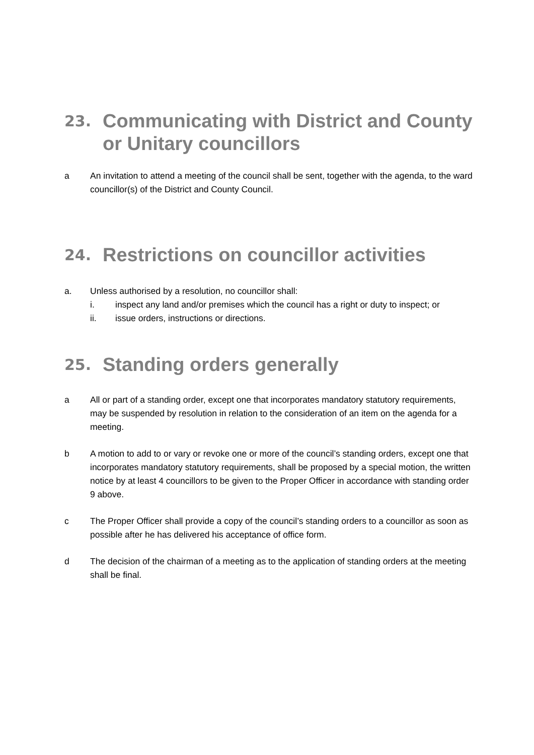23. Communicating with District and County or Unitary councillors
a An invitation to attend a meeting of the council shall be sent, together with the agenda, to the ward councillor(s) of the District and County Council.
24. Restrictions on councillor activities
a. Unless authorised by a resolution, no councillor shall:
i. inspect any land and/or premises which the council has a right or duty to inspect; or
ii. issue orders, instructions or directions.
25. Standing orders generally
a All or part of a standing order, except one that incorporates mandatory statutory requirements, may be suspended by resolution in relation to the consideration of an item on the agenda for a meeting.
b A motion to add to or vary or revoke one or more of the council’s standing orders, except one that incorporates mandatory statutory requirements, shall be proposed by a special motion, the written notice by at least 4 councillors to be given to the Proper Officer in accordance with standing order 9 above.
c The Proper Officer shall provide a copy of the council’s standing orders to a councillor as soon as possible after he has delivered his acceptance of office form.
d The decision of the chairman of a meeting as to the application of standing orders at the meeting shall be final.